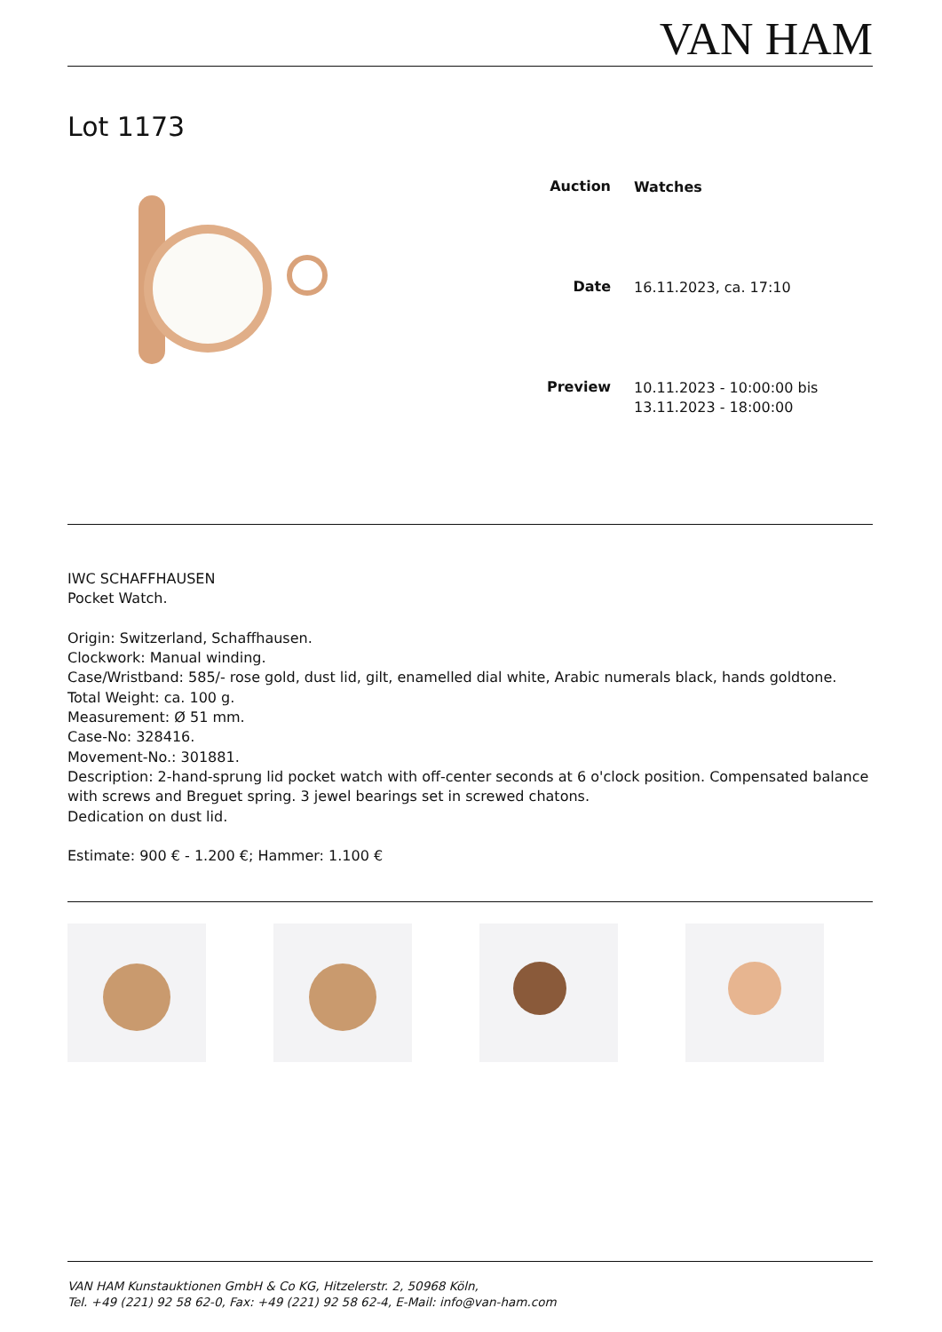VAN HAM
Lot 1173
| Auction | Watches |
| Date | 16.11.2023, ca. 17:10 |
| Preview | 10.11.2023 - 10:00:00 bis 13.11.2023 - 18:00:00 |
IWC SCHAFFHAUSEN
Pocket Watch.
Origin: Switzerland, Schaffhausen.
Clockwork: Manual winding.
Case/Wristband: 585/- rose gold, dust lid, gilt, enamelled dial white, Arabic numerals black, hands goldtone.
Total Weight: ca. 100 g.
Measurement: Ø 51 mm.
Case-No: 328416.
Movement-No.: 301881.
Description: 2-hand-sprung lid pocket watch with off-center seconds at 6 o'clock position. Compensated balance with screws and Breguet spring. 3 jewel bearings set in screwed chatons.
Dedication on dust lid.
Estimate: 900 € - 1.200 €; Hammer: 1.100 €
VAN HAM Kunstauktionen GmbH & Co KG, Hitzelerstr. 2, 50968 Köln,
Tel. +49 (221) 92 58 62-0, Fax: +49 (221) 92 58 62-4, E-Mail: info@van-ham.com